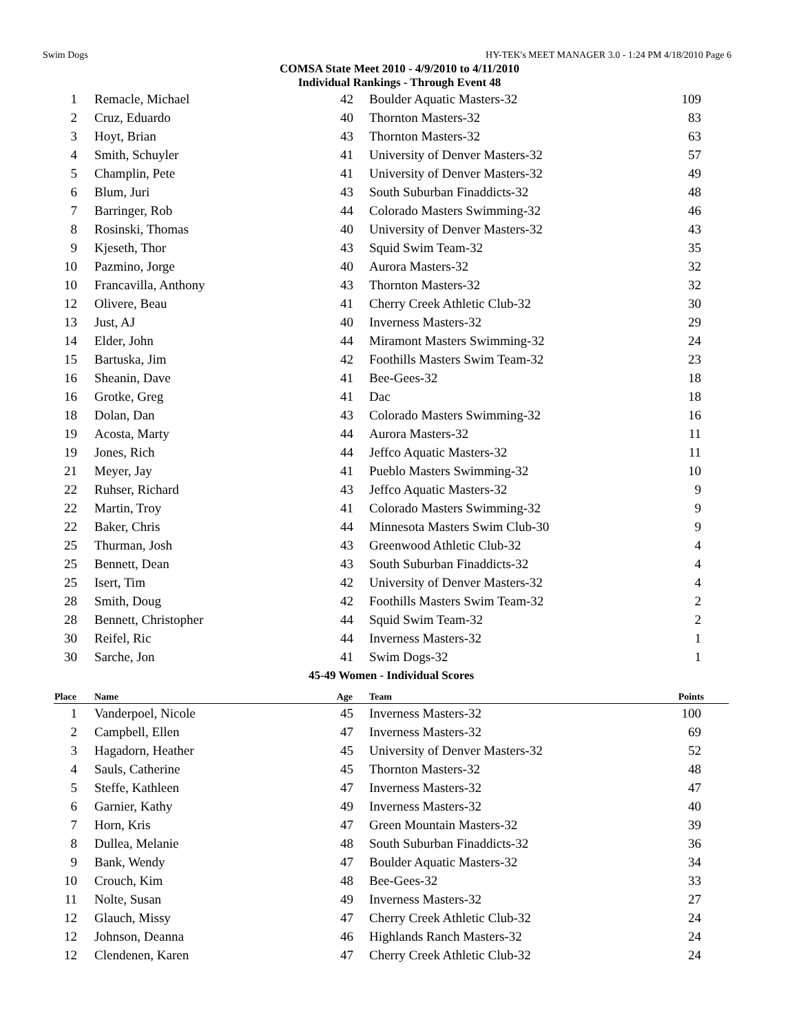Swim Dogs HY-TEK's MEET MANAGER 3.0 - 1:24 PM 4/18/2010 Page 6
COMSA State Meet 2010 - 4/9/2010 to 4/11/2010
Individual Rankings - Through Event 48
| 1 | Remacle, Michael | 42 | Boulder Aquatic Masters-32 | 109 |
| 2 | Cruz, Eduardo | 40 | Thornton Masters-32 | 83 |
| 3 | Hoyt, Brian | 43 | Thornton Masters-32 | 63 |
| 4 | Smith, Schuyler | 41 | University of Denver Masters-32 | 57 |
| 5 | Champlin, Pete | 41 | University of Denver Masters-32 | 49 |
| 6 | Blum, Juri | 43 | South Suburban Finaddicts-32 | 48 |
| 7 | Barringer, Rob | 44 | Colorado Masters Swimming-32 | 46 |
| 8 | Rosinski, Thomas | 40 | University of Denver Masters-32 | 43 |
| 9 | Kjeseth, Thor | 43 | Squid Swim Team-32 | 35 |
| 10 | Pazmino, Jorge | 40 | Aurora Masters-32 | 32 |
| 10 | Francavilla, Anthony | 43 | Thornton Masters-32 | 32 |
| 12 | Olivere, Beau | 41 | Cherry Creek Athletic Club-32 | 30 |
| 13 | Just, AJ | 40 | Inverness Masters-32 | 29 |
| 14 | Elder, John | 44 | Miramont Masters Swimming-32 | 24 |
| 15 | Bartuska, Jim | 42 | Foothills Masters Swim Team-32 | 23 |
| 16 | Sheanin, Dave | 41 | Bee-Gees-32 | 18 |
| 16 | Grotke, Greg | 41 | Dac | 18 |
| 18 | Dolan, Dan | 43 | Colorado Masters Swimming-32 | 16 |
| 19 | Acosta, Marty | 44 | Aurora Masters-32 | 11 |
| 19 | Jones, Rich | 44 | Jeffco Aquatic Masters-32 | 11 |
| 21 | Meyer, Jay | 41 | Pueblo Masters Swimming-32 | 10 |
| 22 | Ruhser, Richard | 43 | Jeffco Aquatic Masters-32 | 9 |
| 22 | Martin, Troy | 41 | Colorado Masters Swimming-32 | 9 |
| 22 | Baker, Chris | 44 | Minnesota Masters Swim Club-30 | 9 |
| 25 | Thurman, Josh | 43 | Greenwood Athletic Club-32 | 4 |
| 25 | Bennett, Dean | 43 | South Suburban Finaddicts-32 | 4 |
| 25 | Isert, Tim | 42 | University of Denver Masters-32 | 4 |
| 28 | Smith, Doug | 42 | Foothills Masters Swim Team-32 | 2 |
| 28 | Bennett, Christopher | 44 | Squid Swim Team-32 | 2 |
| 30 | Reifel, Ric | 44 | Inverness Masters-32 | 1 |
| 30 | Sarche, Jon | 41 | Swim Dogs-32 | 1 |
| 45-49 Women - Individual Scores | | | | |
| Place | Name | Age | Team | Points |
| 1 | Vanderpoel, Nicole | 45 | Inverness Masters-32 | 100 |
| 2 | Campbell, Ellen | 47 | Inverness Masters-32 | 69 |
| 3 | Hagadorn, Heather | 45 | University of Denver Masters-32 | 52 |
| 4 | Sauls, Catherine | 45 | Thornton Masters-32 | 48 |
| 5 | Steffe, Kathleen | 47 | Inverness Masters-32 | 47 |
| 6 | Garnier, Kathy | 49 | Inverness Masters-32 | 40 |
| 7 | Horn, Kris | 47 | Green Mountain Masters-32 | 39 |
| 8 | Dullea, Melanie | 48 | South Suburban Finaddicts-32 | 36 |
| 9 | Bank, Wendy | 47 | Boulder Aquatic Masters-32 | 34 |
| 10 | Crouch, Kim | 48 | Bee-Gees-32 | 33 |
| 11 | Nolte, Susan | 49 | Inverness Masters-32 | 27 |
| 12 | Glauch, Missy | 47 | Cherry Creek Athletic Club-32 | 24 |
| 12 | Johnson, Deanna | 46 | Highlands Ranch Masters-32 | 24 |
| 12 | Clendenen, Karen | 47 | Cherry Creek Athletic Club-32 | 24 |